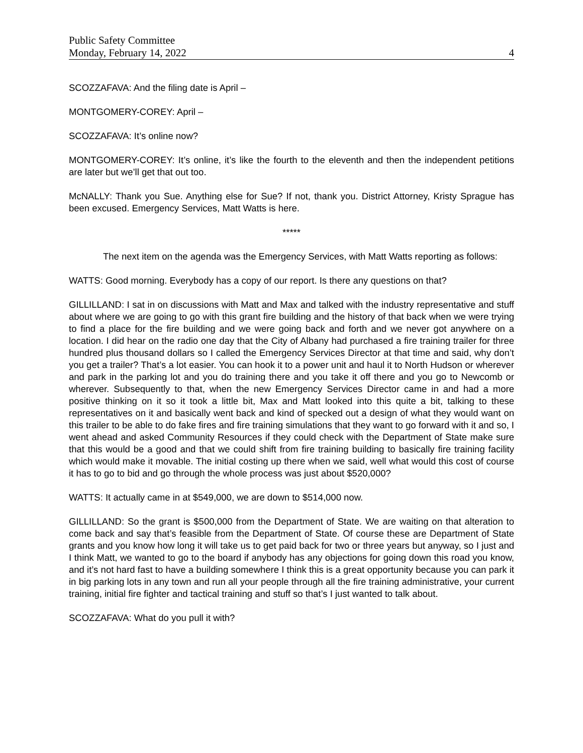Public Safety Committee
Monday, February 14, 2022 4
SCOZZAFAVA: And the filing date is April –
MONTGOMERY-COREY: April –
SCOZZAFAVA: It’s online now?
MONTGOMERY-COREY: It’s online, it’s like the fourth to the eleventh and then the independent petitions are later but we’ll get that out too.
McNALLY: Thank you Sue. Anything else for Sue? If not, thank you. District Attorney, Kristy Sprague has been excused. Emergency Services, Matt Watts is here.
*****
The next item on the agenda was the Emergency Services, with Matt Watts reporting as follows:
WATTS: Good morning. Everybody has a copy of our report. Is there any questions on that?
GILLILLAND: I sat in on discussions with Matt and Max and talked with the industry representative and stuff about where we are going to go with this grant fire building and the history of that back when we were trying to find a place for the fire building and we were going back and forth and we never got anywhere on a location. I did hear on the radio one day that the City of Albany had purchased a fire training trailer for three hundred plus thousand dollars so I called the Emergency Services Director at that time and said, why don’t you get a trailer? That’s a lot easier. You can hook it to a power unit and haul it to North Hudson or wherever and park in the parking lot and you do training there and you take it off there and you go to Newcomb or wherever. Subsequently to that, when the new Emergency Services Director came in and had a more positive thinking on it so it took a little bit, Max and Matt looked into this quite a bit, talking to these representatives on it and basically went back and kind of specked out a design of what they would want on this trailer to be able to do fake fires and fire training simulations that they want to go forward with it and so, I went ahead and asked Community Resources if they could check with the Department of State make sure that this would be a good and that we could shift from fire training building to basically fire training facility which would make it movable. The initial costing up there when we said, well what would this cost of course it has to go to bid and go through the whole process was just about $520,000?
WATTS: It actually came in at $549,000, we are down to $514,000 now.
GILLILLAND: So the grant is $500,000 from the Department of State. We are waiting on that alteration to come back and say that’s feasible from the Department of State. Of course these are Department of State grants and you know how long it will take us to get paid back for two or three years but anyway, so I just and I think Matt, we wanted to go to the board if anybody has any objections for going down this road you know, and it’s not hard fast to have a building somewhere I think this is a great opportunity because you can park it in big parking lots in any town and run all your people through all the fire training administrative, your current training, initial fire fighter and tactical training and stuff so that’s I just wanted to talk about.
SCOZZAFAVA: What do you pull it with?